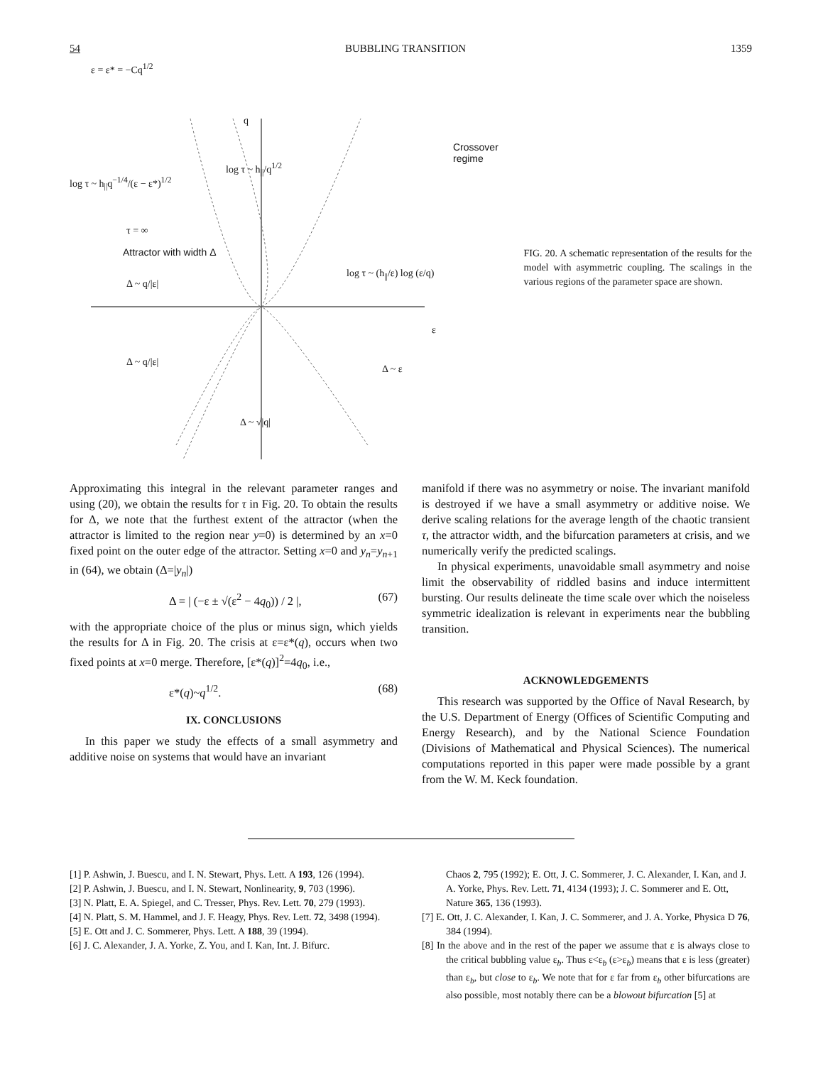54 BUBBLING TRANSITION 1359
ε = ε* = −Cq<sup>1/2</sup>
q
Crossover regime
log τ ~ h<sub>||</sub>q<sup>−1/4</sup>/(ε − ε*)<sup>1/2</sup>
log τ ~ h<sub>||</sub>/q<sup>1/2</sup>
τ = ∞
Attractor with width Δ
Δ ~ q/|ε|
log τ ~ (h<sub>||</sub>/ε) log (ε/q)
ε
Δ ~ q/|ε|
Δ ~ ε
Δ ~ √|q|
FIG. 20. A schematic representation of the results for the model with asymmetric coupling. The scalings in the various regions of the parameter space are shown.
Approximating this integral in the relevant parameter ranges and using (20), we obtain the results for τ in Fig. 20. To obtain the results for Δ, we note that the furthest extent of the attractor (when the attractor is limited to the region near y=0) is determined by an x=0 fixed point on the outer edge of the attractor. Setting x=0 and y<sub>n</sub>=y<sub>n+1</sub> in (64), we obtain (Δ=|y<sub>n</sub>|)
Δ = | (−ε ± √(ε<sup>2</sup> − 4q<sub>0</sub>)) / 2 |, (67)
with the appropriate choice of the plus or minus sign, which yields the results for Δ in Fig. 20. The crisis at ε=ε*(q), occurs when two fixed points at x=0 merge. Therefore, [ε*(q)]<sup>2</sup>=4q<sub>0</sub>, i.e.,
ε*(q)~q<sup>1/2</sup>. (68)
IX. CONCLUSIONS
In this paper we study the effects of a small asymmetry and additive noise on systems that would have an invariant
manifold if there was no asymmetry or noise. The invariant manifold is destroyed if we have a small asymmetry or additive noise. We derive scaling relations for the average length of the chaotic transient τ, the attractor width, and the bifurcation parameters at crisis, and we numerically verify the predicted scalings.
In physical experiments, unavoidable small asymmetry and noise limit the observability of riddled basins and induce intermittent bursting. Our results delineate the time scale over which the noiseless symmetric idealization is relevant in experiments near the bubbling transition.
ACKNOWLEDGEMENTS
This research was supported by the Office of Naval Research, by the U.S. Department of Energy (Offices of Scientific Computing and Energy Research), and by the National Science Foundation (Divisions of Mathematical and Physical Sciences). The numerical computations reported in this paper were made possible by a grant from the W. M. Keck foundation.
[1] P. Ashwin, J. Buescu, and I. N. Stewart, Phys. Lett. A 193, 126 (1994).
[2] P. Ashwin, J. Buescu, and I. N. Stewart, Nonlinearity, 9, 703 (1996).
[3] N. Platt, E. A. Spiegel, and C. Tresser, Phys. Rev. Lett. 70, 279 (1993).
[4] N. Platt, S. M. Hammel, and J. F. Heagy, Phys. Rev. Lett. 72, 3498 (1994).
[5] E. Ott and J. C. Sommerer, Phys. Lett. A 188, 39 (1994).
[6] J. C. Alexander, J. A. Yorke, Z. You, and I. Kan, Int. J. Bifurc.
Chaos 2, 795 (1992); E. Ott, J. C. Sommerer, J. C. Alexander, I. Kan, and J. A. Yorke, Phys. Rev. Lett. 71, 4134 (1993); J. C. Sommerer and E. Ott, Nature 365, 136 (1993).
[7] E. Ott, J. C. Alexander, I. Kan, J. C. Sommerer, and J. A. Yorke, Physica D 76, 384 (1994).
[8] In the above and in the rest of the paper we assume that ε is always close to the critical bubbling value ε<sub>b</sub>. Thus ε<ε<sub>b</sub> (ε>ε<sub>b</sub>) means that ε is less (greater) than ε<sub>b</sub>, but close to ε<sub>b</sub>. We note that for ε far from ε<sub>b</sub> other bifurcations are also possible, most notably there can be a blowout bifurcation [5] at